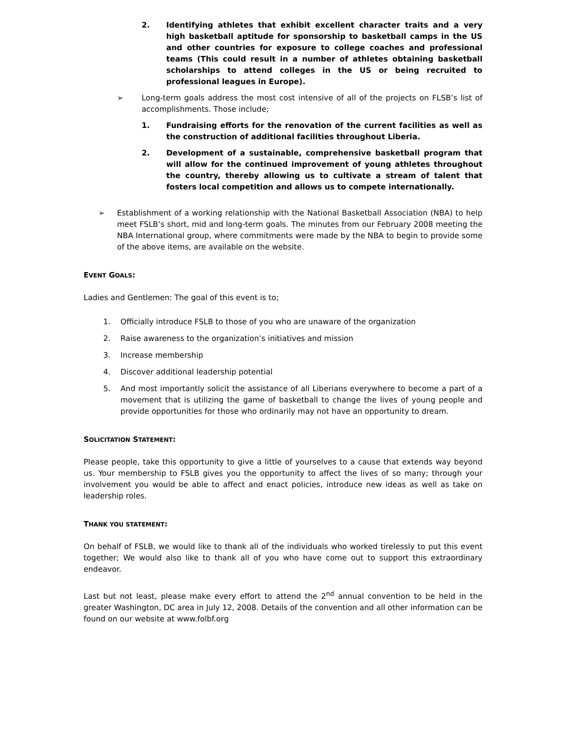2. Identifying athletes that exhibit excellent character traits and a very high basketball aptitude for sponsorship to basketball camps in the US and other countries for exposure to college coaches and professional teams (This could result in a number of athletes obtaining basketball scholarships to attend colleges in the US or being recruited to professional leagues in Europe).
➢ Long-term goals address the most cost intensive of all of the projects on FLSB’s list of accomplishments. Those include;
1. Fundraising efforts for the renovation of the current facilities as well as the construction of additional facilities throughout Liberia.
2. Development of a sustainable, comprehensive basketball program that will allow for the continued improvement of young athletes throughout the country, thereby allowing us to cultivate a stream of talent that fosters local competition and allows us to compete internationally.
➢ Establishment of a working relationship with the National Basketball Association (NBA) to help meet FSLB’s short, mid and long-term goals. The minutes from our February 2008 meeting the NBA International group, where commitments were made by the NBA to begin to provide some of the above items, are available on the website.
EVENT GOALS:
Ladies and Gentlemen: The goal of this event is to;
1. Officially introduce FSLB to those of you who are unaware of the organization
2. Raise awareness to the organization’s initiatives and mission
3. Increase membership
4. Discover additional leadership potential
5. And most importantly solicit the assistance of all Liberians everywhere to become a part of a movement that is utilizing the game of basketball to change the lives of young people and provide opportunities for those who ordinarily may not have an opportunity to dream.
SOLICITATION STATEMENT:
Please people, take this opportunity to give a little of yourselves to a cause that extends way beyond us. Your membership to FSLB gives you the opportunity to affect the lives of so many; through your involvement you would be able to affect and enact policies, introduce new ideas as well as take on leadership roles.
THANK YOU STATEMENT:
On behalf of FSLB, we would like to thank all of the individuals who worked tirelessly to put this event together; We would also like to thank all of you who have come out to support this extraordinary endeavor.
Last but not least, please make every effort to attend the 2<sup>nd</sup> annual convention to be held in the greater Washington, DC area in July 12, 2008. Details of the convention and all other information can be found on our website at www.folbf.org